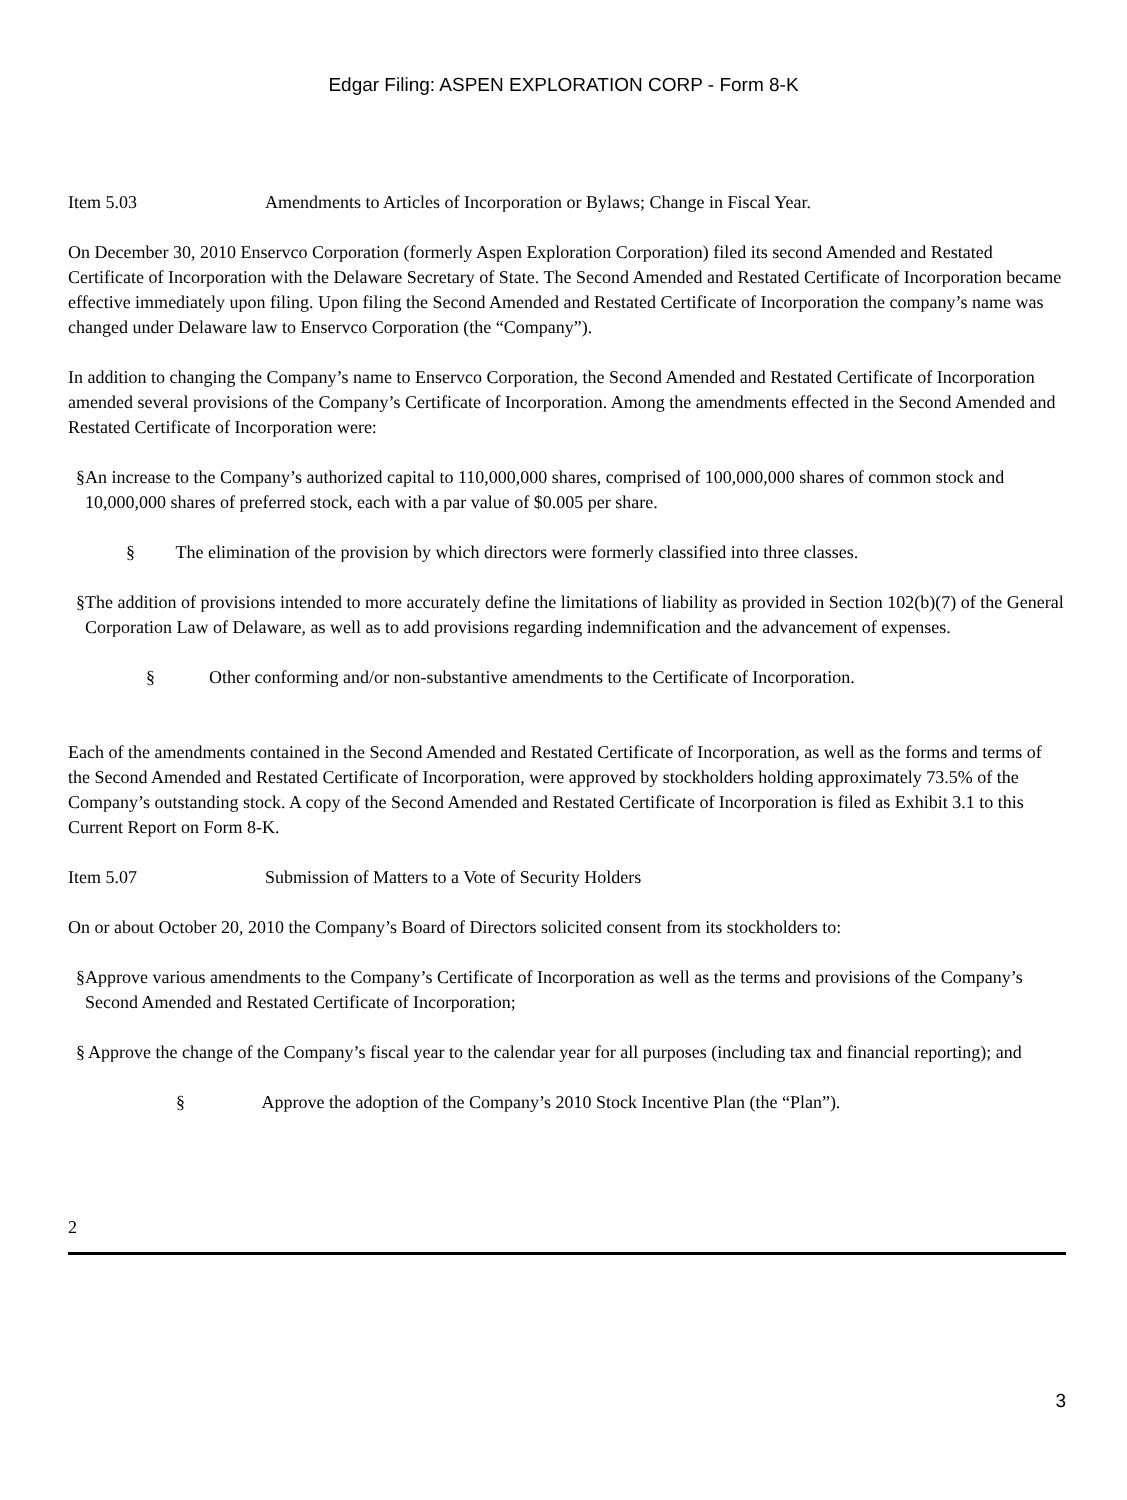Edgar Filing: ASPEN EXPLORATION CORP - Form 8-K
Item 5.03 Amendments to Articles of Incorporation or Bylaws; Change in Fiscal Year.
On December 30, 2010 Enservco Corporation (formerly Aspen Exploration Corporation) filed its second Amended and Restated Certificate of Incorporation with the Delaware Secretary of State. The Second Amended and Restated Certificate of Incorporation became effective immediately upon filing. Upon filing the Second Amended and Restated Certificate of Incorporation the company’s name was changed under Delaware law to Enservco Corporation (the “Company”).
In addition to changing the Company’s name to Enservco Corporation, the Second Amended and Restated Certificate of Incorporation amended several provisions of the Company’s Certificate of Incorporation. Among the amendments effected in the Second Amended and Restated Certificate of Incorporation were:
§ An increase to the Company’s authorized capital to 110,000,000 shares, comprised of 100,000,000 shares of common stock and 10,000,000 shares of preferred stock, each with a par value of $0.005 per share.
§ The elimination of the provision by which directors were formerly classified into three classes.
§ The addition of provisions intended to more accurately define the limitations of liability as provided in Section 102(b)(7) of the General Corporation Law of Delaware, as well as to add provisions regarding indemnification and the advancement of expenses.
§ Other conforming and/or non-substantive amendments to the Certificate of Incorporation.
Each of the amendments contained in the Second Amended and Restated Certificate of Incorporation, as well as the forms and terms of the Second Amended and Restated Certificate of Incorporation, were approved by stockholders holding approximately 73.5% of the Company’s outstanding stock. A copy of the Second Amended and Restated Certificate of Incorporation is filed as Exhibit 3.1 to this Current Report on Form 8-K.
Item 5.07 Submission of Matters to a Vote of Security Holders
On or about October 20, 2010 the Company’s Board of Directors solicited consent from its stockholders to:
§ Approve various amendments to the Company’s Certificate of Incorporation as well as the terms and provisions of the Company’s Second Amended and Restated Certificate of Incorporation;
§ Approve the change of the Company’s fiscal year to the calendar year for all purposes (including tax and financial reporting); and
§ Approve the adoption of the Company’s 2010 Stock Incentive Plan (the “Plan”).
2
3